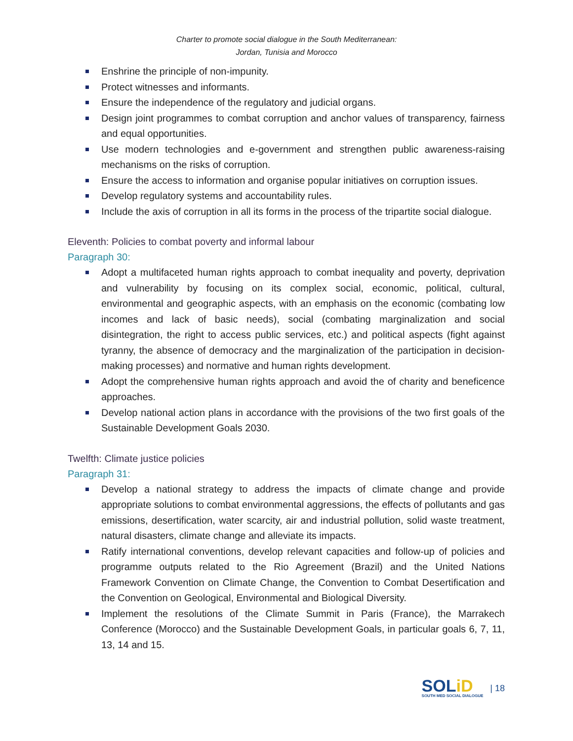Charter to promote social dialogue in the South Mediterranean:
Jordan, Tunisia and Morocco
Enshrine the principle of non-impunity.
Protect witnesses and informants.
Ensure the independence of the regulatory and judicial organs.
Design joint programmes to combat corruption and anchor values of transparency, fairness and equal opportunities.
Use modern technologies and e-government and strengthen public awareness-raising mechanisms on the risks of corruption.
Ensure the access to information and organise popular initiatives on corruption issues.
Develop regulatory systems and accountability rules.
Include the axis of corruption in all its forms in the process of the tripartite social dialogue.
Eleventh: Policies to combat poverty and informal labour
Paragraph 30:
Adopt a multifaceted human rights approach to combat inequality and poverty, deprivation and vulnerability by focusing on its complex social, economic, political, cultural, environmental and geographic aspects, with an emphasis on the economic (combating low incomes and lack of basic needs), social (combating marginalization and social disintegration, the right to access public services, etc.) and political aspects (fight against tyranny, the absence of democracy and the marginalization of the participation in decision-making processes) and normative and human rights development.
Adopt the comprehensive human rights approach and avoid the of charity and beneficence approaches.
Develop national action plans in accordance with the provisions of the two first goals of the Sustainable Development Goals 2030.
Twelfth: Climate justice policies
Paragraph 31:
Develop a national strategy to address the impacts of climate change and provide appropriate solutions to combat environmental aggressions, the effects of pollutants and gas emissions, desertification, water scarcity, air and industrial pollution, solid waste treatment, natural disasters, climate change and alleviate its impacts.
Ratify international conventions, develop relevant capacities and follow-up of policies and programme outputs related to the Rio Agreement (Brazil) and the United Nations Framework Convention on Climate Change, the Convention to Combat Desertification and the Convention on Geological, Environmental and Biological Diversity.
Implement the resolutions of the Climate Summit in Paris (France), the Marrakech Conference (Morocco) and the Sustainable Development Goals, in particular goals 6, 7, 11, 13, 14 and 15.
SOLiD
SOUTH MED SOCIAL DIALOGUE
| 18